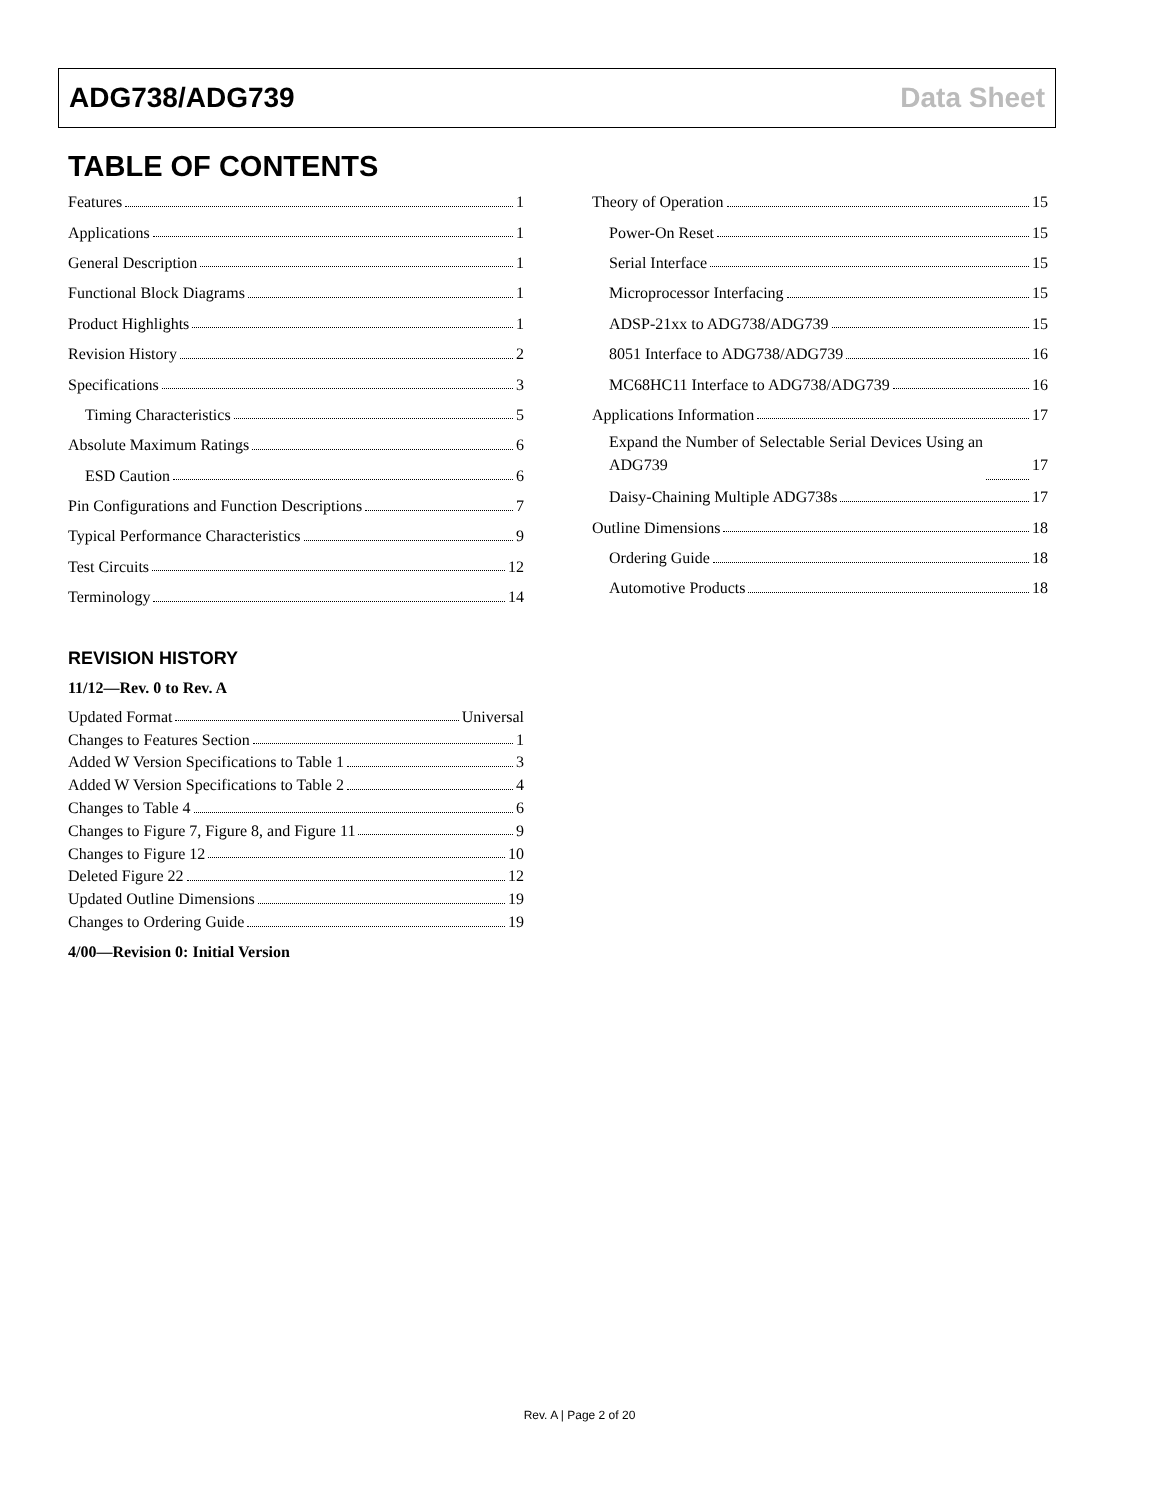ADG738/ADG739 Data Sheet
TABLE OF CONTENTS
Features 1
Applications 1
General Description 1
Functional Block Diagrams 1
Product Highlights 1
Revision History 2
Specifications 3
Timing Characteristics 5
Absolute Maximum Ratings 6
ESD Caution 6
Pin Configurations and Function Descriptions 7
Typical Performance Characteristics 9
Test Circuits 12
Terminology 14
REVISION HISTORY
11/12—Rev. 0 to Rev. A
Updated Format Universal
Changes to Features Section 1
Added W Version Specifications to Table 1 3
Added W Version Specifications to Table 2 4
Changes to Table 4 6
Changes to Figure 7, Figure 8, and Figure 11 9
Changes to Figure 12 10
Deleted Figure 22 12
Updated Outline Dimensions 19
Changes to Ordering Guide 19
4/00—Revision 0: Initial Version
Theory of Operation 15
Power-On Reset 15
Serial Interface 15
Microprocessor Interfacing 15
ADSP-21xx to ADG738/ADG739 15
8051 Interface to ADG738/ADG739 16
MC68HC11 Interface to ADG738/ADG739 16
Applications Information 17
Expand the Number of Selectable Serial Devices Using an
ADG739 17
Daisy-Chaining Multiple ADG738s 17
Outline Dimensions 18
Ordering Guide 18
Automotive Products 18
Rev. A | Page 2 of 20